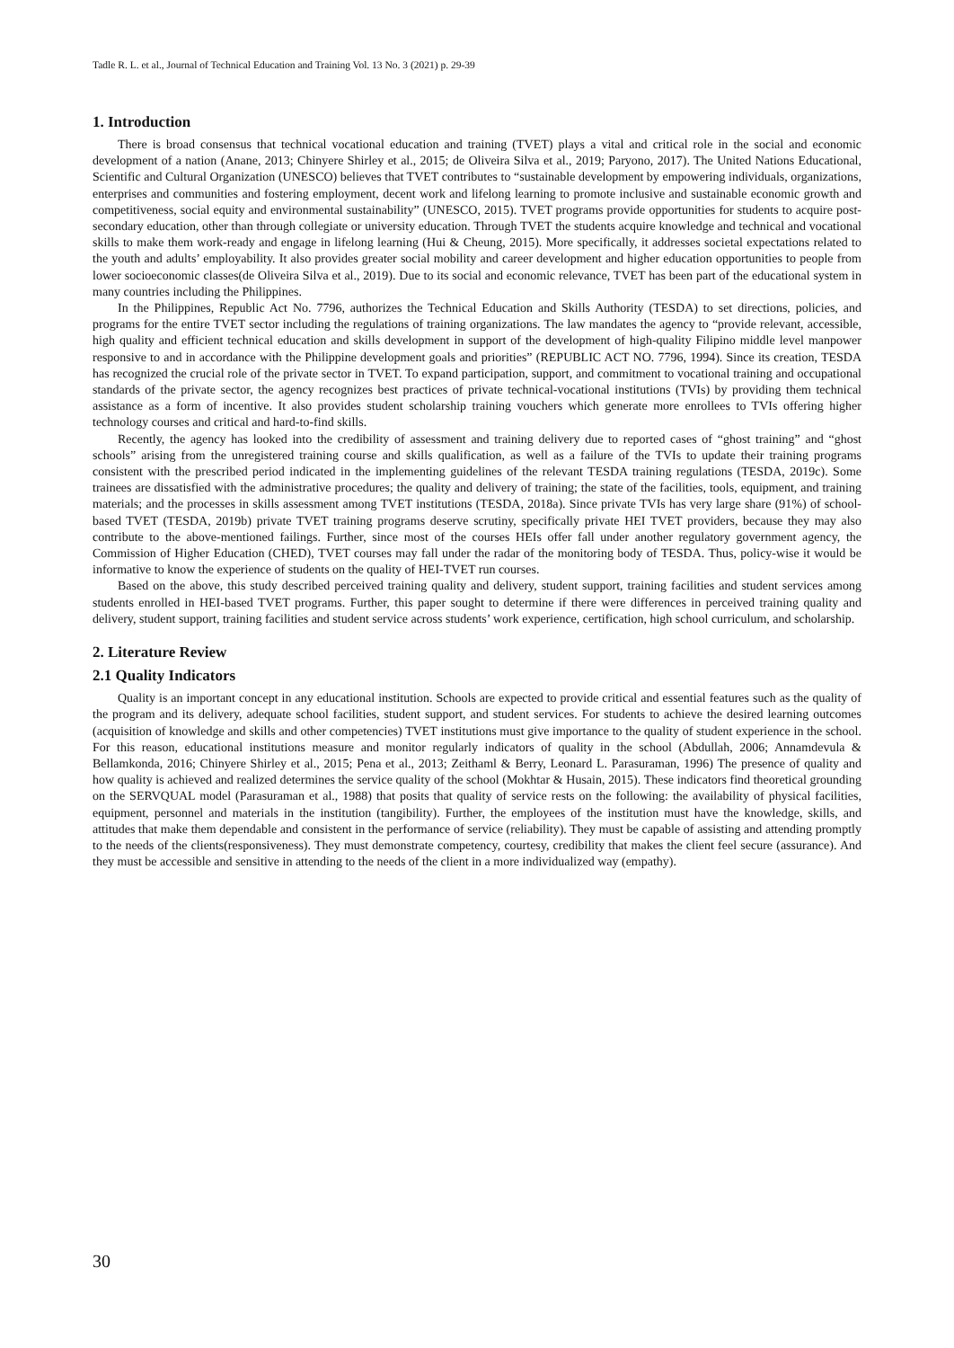Tadle R. L. et al., Journal of Technical Education and Training Vol. 13 No. 3 (2021) p. 29-39
1. Introduction
There is broad consensus that technical vocational education and training (TVET) plays a vital and critical role in the social and economic development of a nation (Anane, 2013; Chinyere Shirley et al., 2015; de Oliveira Silva et al., 2019; Paryono, 2017). The United Nations Educational, Scientific and Cultural Organization (UNESCO) believes that TVET contributes to “sustainable development by empowering individuals, organizations, enterprises and communities and fostering employment, decent work and lifelong learning to promote inclusive and sustainable economic growth and competitiveness, social equity and environmental sustainability” (UNESCO, 2015). TVET programs provide opportunities for students to acquire post-secondary education, other than through collegiate or university education. Through TVET the students acquire knowledge and technical and vocational skills to make them work-ready and engage in lifelong learning (Hui & Cheung, 2015). More specifically, it addresses societal expectations related to the youth and adults’ employability. It also provides greater social mobility and career development and higher education opportunities to people from lower socioeconomic classes(de Oliveira Silva et al., 2019). Due to its social and economic relevance, TVET has been part of the educational system in many countries including the Philippines.
In the Philippines, Republic Act No. 7796, authorizes the Technical Education and Skills Authority (TESDA) to set directions, policies, and programs for the entire TVET sector including the regulations of training organizations. The law mandates the agency to “provide relevant, accessible, high quality and efficient technical education and skills development in support of the development of high-quality Filipino middle level manpower responsive to and in accordance with the Philippine development goals and priorities” (REPUBLIC ACT NO. 7796, 1994). Since its creation, TESDA has recognized the crucial role of the private sector in TVET. To expand participation, support, and commitment to vocational training and occupational standards of the private sector, the agency recognizes best practices of private technical-vocational institutions (TVIs) by providing them technical assistance as a form of incentive. It also provides student scholarship training vouchers which generate more enrollees to TVIs offering higher technology courses and critical and hard-to-find skills.
Recently, the agency has looked into the credibility of assessment and training delivery due to reported cases of “ghost training” and “ghost schools” arising from the unregistered training course and skills qualification, as well as a failure of the TVIs to update their training programs consistent with the prescribed period indicated in the implementing guidelines of the relevant TESDA training regulations (TESDA, 2019c). Some trainees are dissatisfied with the administrative procedures; the quality and delivery of training; the state of the facilities, tools, equipment, and training materials; and the processes in skills assessment among TVET institutions (TESDA, 2018a). Since private TVIs has very large share (91%) of school-based TVET (TESDA, 2019b) private TVET training programs deserve scrutiny, specifically private HEI TVET providers, because they may also contribute to the above-mentioned failings. Further, since most of the courses HEIs offer fall under another regulatory government agency, the Commission of Higher Education (CHED), TVET courses may fall under the radar of the monitoring body of TESDA. Thus, policy-wise it would be informative to know the experience of students on the quality of HEI-TVET run courses.
Based on the above, this study described perceived training quality and delivery, student support, training facilities and student services among students enrolled in HEI-based TVET programs. Further, this paper sought to determine if there were differences in perceived training quality and delivery, student support, training facilities and student service across students’ work experience, certification, high school curriculum, and scholarship.
2. Literature Review
2.1 Quality Indicators
Quality is an important concept in any educational institution. Schools are expected to provide critical and essential features such as the quality of the program and its delivery, adequate school facilities, student support, and student services. For students to achieve the desired learning outcomes (acquisition of knowledge and skills and other competencies) TVET institutions must give importance to the quality of student experience in the school. For this reason, educational institutions measure and monitor regularly indicators of quality in the school (Abdullah, 2006; Annamdevula & Bellamkonda, 2016; Chinyere Shirley et al., 2015; Pena et al., 2013; Zeithaml & Berry, Leonard L. Parasuraman, 1996) The presence of quality and how quality is achieved and realized determines the service quality of the school (Mokhtar & Husain, 2015). These indicators find theoretical grounding on the SERVQUAL model (Parasuraman et al., 1988) that posits that quality of service rests on the following: the availability of physical facilities, equipment, personnel and materials in the institution (tangibility). Further, the employees of the institution must have the knowledge, skills, and attitudes that make them dependable and consistent in the performance of service (reliability). They must be capable of assisting and attending promptly to the needs of the clients(responsiveness). They must demonstrate competency, courtesy, credibility that makes the client feel secure (assurance). And they must be accessible and sensitive in attending to the needs of the client in a more individualized way (empathy).
30